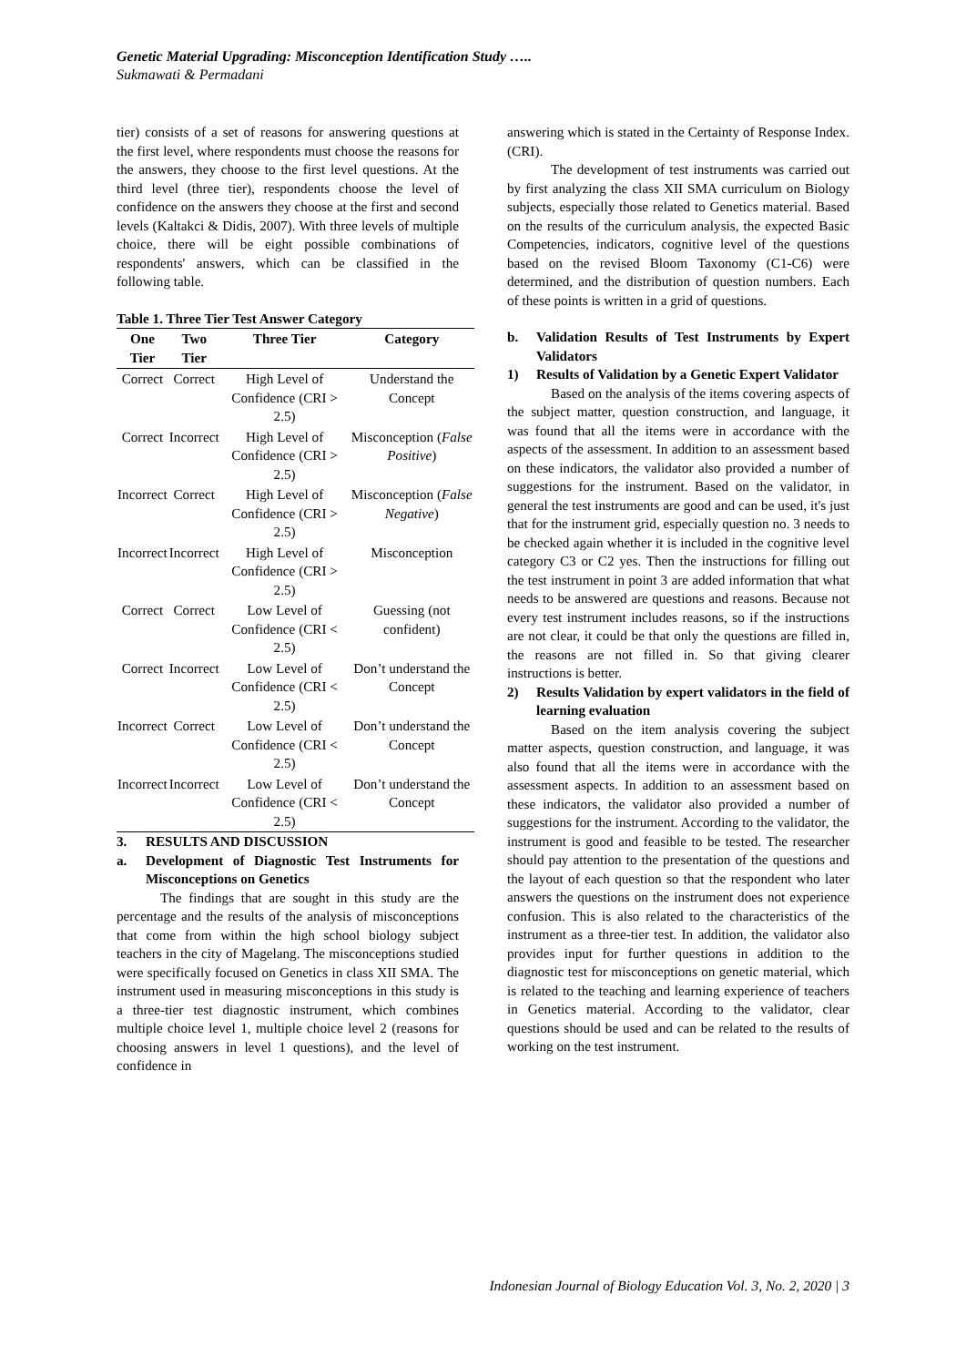Genetic Material Upgrading: Misconception Identification Study …..
Sukmawati & Permadani
tier) consists of a set of reasons for answering questions at the first level, where respondents must choose the reasons for the answers, they choose to the first level questions. At the third level (three tier), respondents choose the level of confidence on the answers they choose at the first and second levels (Kaltakci & Didis, 2007). With three levels of multiple choice, there will be eight possible combinations of respondents' answers, which can be classified in the following table.
Table 1. Three Tier Test Answer Category
| One Tier | Two Tier | Three Tier | Category |
| --- | --- | --- | --- |
| Correct | Correct | High Level of Confidence (CRI > 2.5) | Understand the Concept |
| Correct | Incorrect | High Level of Confidence (CRI > 2.5) | Misconception ( False Positive ) |
| Incorrect | Correct | High Level of Confidence (CRI > 2.5) | Misconception ( False Negative ) |
| Incorrect | Incorrect | High Level of Confidence (CRI > 2.5) | Misconception |
| Correct | Correct | Low Level of Confidence (CRI < 2.5) | Guessing (not confident) |
| Correct | Incorrect | Low Level of Confidence (CRI < 2.5) | Don’t understand the Concept |
| Incorrect | Correct | Low Level of Confidence (CRI < 2.5) | Don’t understand the Concept |
| Incorrect | Incorrect | Low Level of Confidence (CRI < 2.5) | Don’t understand the Concept |
3. RESULTS AND DISCUSSION
a. Development of Diagnostic Test Instruments for Misconceptions on Genetics
The findings that are sought in this study are the percentage and the results of the analysis of misconceptions that come from within the high school biology subject teachers in the city of Magelang. The misconceptions studied were specifically focused on Genetics in class XII SMA. The instrument used in measuring misconceptions in this study is a three-tier test diagnostic instrument, which combines multiple choice level 1, multiple choice level 2 (reasons for choosing answers in level 1 questions), and the level of confidence in
answering which is stated in the Certainty of Response Index. (CRI).
The development of test instruments was carried out by first analyzing the class XII SMA curriculum on Biology subjects, especially those related to Genetics material. Based on the results of the curriculum analysis, the expected Basic Competencies, indicators, cognitive level of the questions based on the revised Bloom Taxonomy (C1-C6) were determined, and the distribution of question numbers. Each of these points is written in a grid of questions.
b. Validation Results of Test Instruments by Expert Validators
1) Results of Validation by a Genetic Expert Validator
Based on the analysis of the items covering aspects of the subject matter, question construction, and language, it was found that all the items were in accordance with the aspects of the assessment. In addition to an assessment based on these indicators, the validator also provided a number of suggestions for the instrument. Based on the validator, in general the test instruments are good and can be used, it's just that for the instrument grid, especially question no. 3 needs to be checked again whether it is included in the cognitive level category C3 or C2 yes. Then the instructions for filling out the test instrument in point 3 are added information that what needs to be answered are questions and reasons. Because not every test instrument includes reasons, so if the instructions are not clear, it could be that only the questions are filled in, the reasons are not filled in. So that giving clearer instructions is better.
2) Results Validation by expert validators in the field of learning evaluation
Based on the item analysis covering the subject matter aspects, question construction, and language, it was also found that all the items were in accordance with the assessment aspects. In addition to an assessment based on these indicators, the validator also provided a number of suggestions for the instrument. According to the validator, the instrument is good and feasible to be tested. The researcher should pay attention to the presentation of the questions and the layout of each question so that the respondent who later answers the questions on the instrument does not experience confusion. This is also related to the characteristics of the instrument as a three-tier test. In addition, the validator also provides input for further questions in addition to the diagnostic test for misconceptions on genetic material, which is related to the teaching and learning experience of teachers in Genetics material. According to the validator, clear questions should be used and can be related to the results of working on the test instrument.
Indonesian Journal of Biology Education Vol. 3, No. 2, 2020 | 3